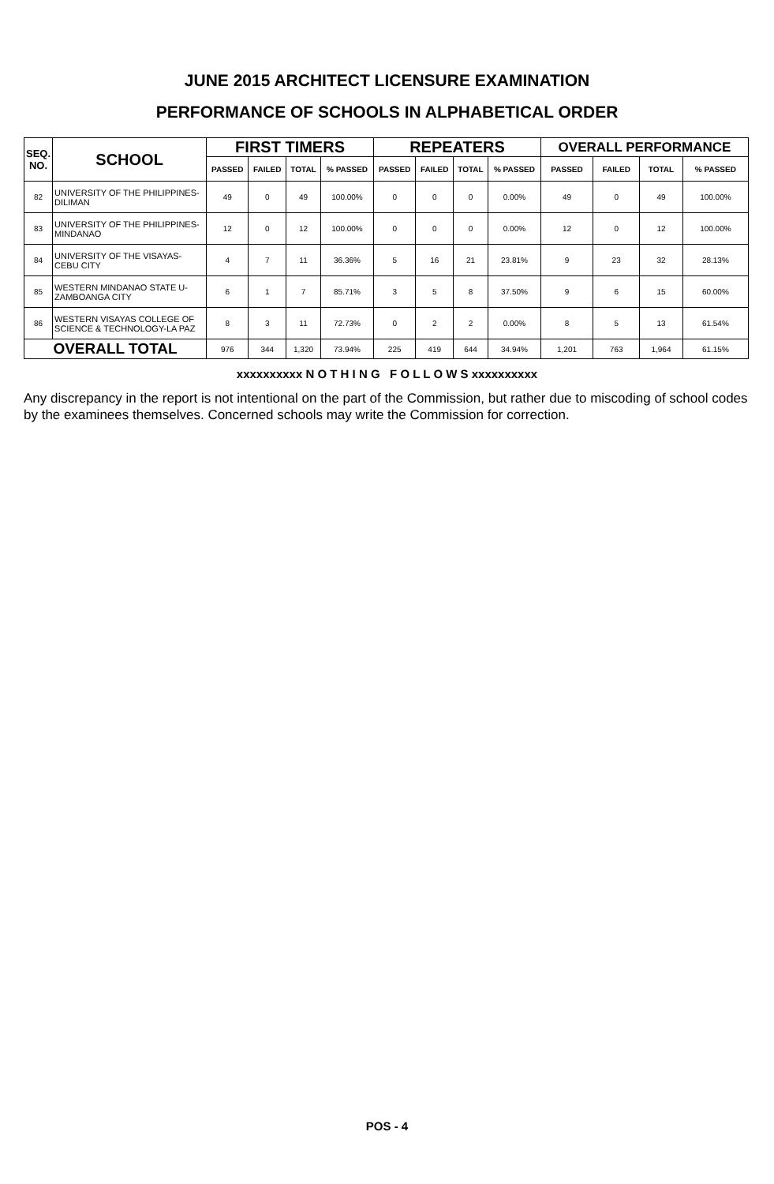JUNE 2015 ARCHITECT LICENSURE EXAMINATION
PERFORMANCE OF SCHOOLS IN ALPHABETICAL ORDER
| SEQ. NO. | SCHOOL | FIRST TIMERS | | | | REPEATERS | | | | OVERALL PERFORMANCE | | | |
| --- | --- | --- | --- | --- | --- | --- | --- | --- | --- | --- | --- | --- | --- |
| | | PASSED | FAILED | TOTAL | % PASSED | PASSED | FAILED | TOTAL | % PASSED | PASSED | FAILED | TOTAL | % PASSED |
| 82 | UNIVERSITY OF THE PHILIPPINES-DILIMAN | 49 | 0 | 49 | 100.00% | 0 | 0 | 0 | 0.00% | 49 | 0 | 49 | 100.00% |
| 83 | UNIVERSITY OF THE PHILIPPINES-MINDANAO | 12 | 0 | 12 | 100.00% | 0 | 0 | 0 | 0.00% | 12 | 0 | 12 | 100.00% |
| 84 | UNIVERSITY OF THE VISAYAS-CEBU CITY | 4 | 7 | 11 | 36.36% | 5 | 16 | 21 | 23.81% | 9 | 23 | 32 | 28.13% |
| 85 | WESTERN MINDANAO STATE U-ZAMBOANGA CITY | 6 | 1 | 7 | 85.71% | 3 | 5 | 8 | 37.50% | 9 | 6 | 15 | 60.00% |
| 86 | WESTERN VISAYAS COLLEGE OF SCIENCE & TECHNOLOGY-LA PAZ | 8 | 3 | 11 | 72.73% | 0 | 2 | 2 | 0.00% | 8 | 5 | 13 | 61.54% |
| OVERALL TOTAL | | 976 | 344 | 1,320 | 73.94% | 225 | 419 | 644 | 34.94% | 1,201 | 763 | 1,964 | 61.15% |
xxxxxxxxxx N O T H I N G F O L L O W S xxxxxxxxxx
Any discrepancy in the report is not intentional on the part of the Commission, but rather due to miscoding of school codes by the examinees themselves. Concerned schools may write the Commission for correction.
POS - 4